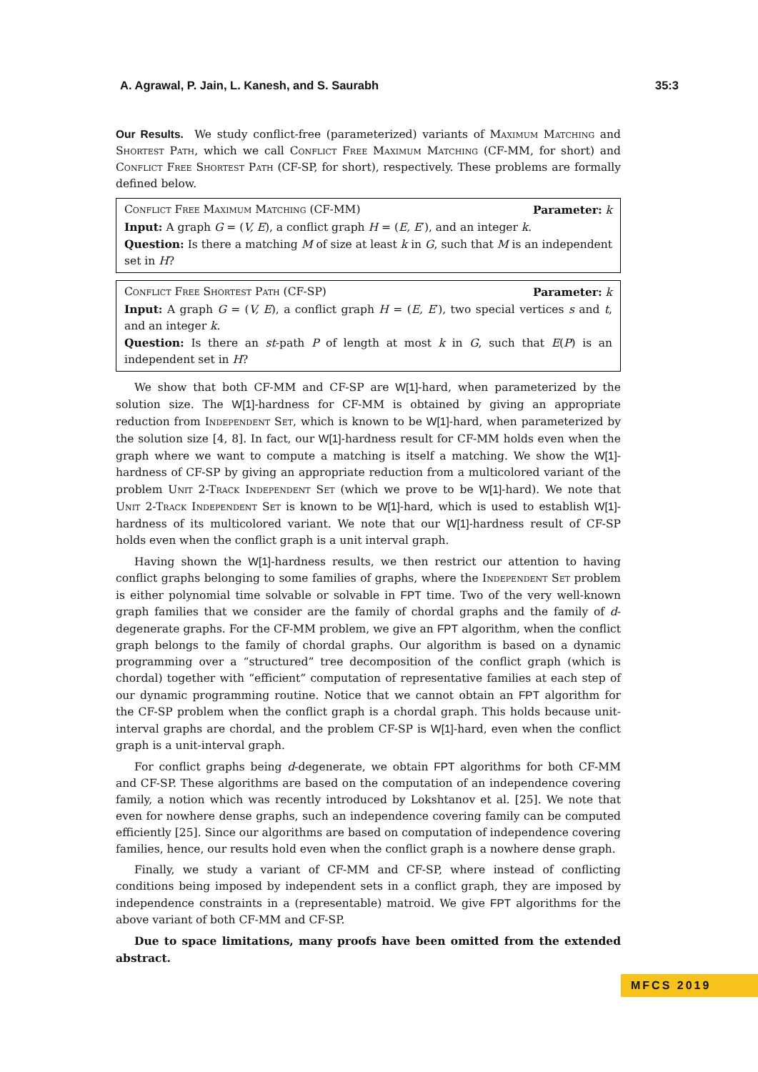A. Agrawal, P. Jain, L. Kanesh, and S. Saurabh 35:3
Our Results. We study conflict-free (parameterized) variants of Maximum Matching and Shortest Path, which we call Conflict Free Maximum Matching (CF-MM, for short) and Conflict Free Shortest Path (CF-SP, for short), respectively. These problems are formally defined below.
Conflict Free Maximum Matching (CF-MM) Parameter: k
Input: A graph G = (V, E), a conflict graph H = (E, E′), and an integer k.
Question: Is there a matching M of size at least k in G, such that M is an independent set in H?
Conflict Free Shortest Path (CF-SP) Parameter: k
Input: A graph G = (V, E), a conflict graph H = (E, E′), two special vertices s and t, and an integer k.
Question: Is there an st-path P of length at most k in G, such that E(P) is an independent set in H?
We show that both CF-MM and CF-SP are W[1]-hard, when parameterized by the solution size. The W[1]-hardness for CF-MM is obtained by giving an appropriate reduction from Independent Set, which is known to be W[1]-hard, when parameterized by the solution size [4, 8]. In fact, our W[1]-hardness result for CF-MM holds even when the graph where we want to compute a matching is itself a matching. We show the W[1]-hardness of CF-SP by giving an appropriate reduction from a multicolored variant of the problem Unit 2-Track Independent Set (which we prove to be W[1]-hard). We note that Unit 2-Track Independent Set is known to be W[1]-hard, which is used to establish W[1]-hardness of its multicolored variant. We note that our W[1]-hardness result of CF-SP holds even when the conflict graph is a unit interval graph.
Having shown the W[1]-hardness results, we then restrict our attention to having conflict graphs belonging to some families of graphs, where the Independent Set problem is either polynomial time solvable or solvable in FPT time. Two of the very well-known graph families that we consider are the family of chordal graphs and the family of d-degenerate graphs. For the CF-MM problem, we give an FPT algorithm, when the conflict graph belongs to the family of chordal graphs. Our algorithm is based on a dynamic programming over a “structured” tree decomposition of the conflict graph (which is chordal) together with “efficient” computation of representative families at each step of our dynamic programming routine. Notice that we cannot obtain an FPT algorithm for the CF-SP problem when the conflict graph is a chordal graph. This holds because unit-interval graphs are chordal, and the problem CF-SP is W[1]-hard, even when the conflict graph is a unit-interval graph.
For conflict graphs being d-degenerate, we obtain FPT algorithms for both CF-MM and CF-SP. These algorithms are based on the computation of an independence covering family, a notion which was recently introduced by Lokshtanov et al. [25]. We note that even for nowhere dense graphs, such an independence covering family can be computed efficiently [25]. Since our algorithms are based on computation of independence covering families, hence, our results hold even when the conflict graph is a nowhere dense graph.
Finally, we study a variant of CF-MM and CF-SP, where instead of conflicting conditions being imposed by independent sets in a conflict graph, they are imposed by independence constraints in a (representable) matroid. We give FPT algorithms for the above variant of both CF-MM and CF-SP.
Due to space limitations, many proofs have been omitted from the extended abstract.
MFCS 2019